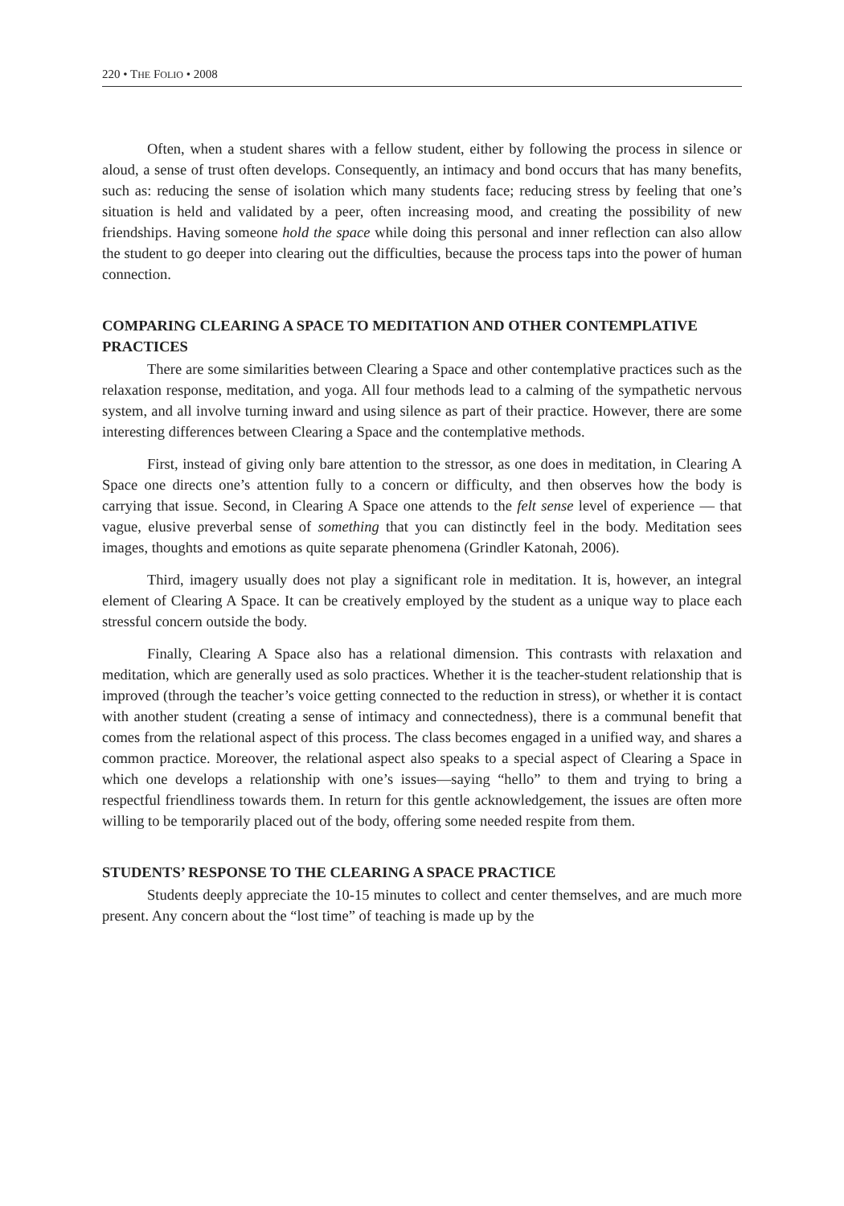220 • THE FOLIO • 2008
Often, when a student shares with a fellow student, either by following the process in silence or aloud, a sense of trust often develops. Consequently, an intimacy and bond occurs that has many benefits, such as: reducing the sense of isolation which many students face; reducing stress by feeling that one’s situation is held and validated by a peer, often increasing mood, and creating the possibility of new friendships. Having someone hold the space while doing this personal and inner reflection can also allow the student to go deeper into clearing out the difficulties, because the process taps into the power of human connection.
COMPARING CLEARING A SPACE TO MEDITATION AND OTHER CONTEMPLATIVE PRACTICES
There are some similarities between Clearing a Space and other contemplative practices such as the relaxation response, meditation, and yoga. All four methods lead to a calming of the sympathetic nervous system, and all involve turning inward and using silence as part of their practice. However, there are some interesting differences between Clearing a Space and the contemplative methods.
First, instead of giving only bare attention to the stressor, as one does in meditation, in Clearing A Space one directs one’s attention fully to a concern or difficulty, and then observes how the body is carrying that issue. Second, in Clearing A Space one attends to the felt sense level of experience — that vague, elusive preverbal sense of something that you can distinctly feel in the body. Meditation sees images, thoughts and emotions as quite separate phenomena (Grindler Katonah, 2006).
Third, imagery usually does not play a significant role in meditation. It is, however, an integral element of Clearing A Space. It can be creatively employed by the student as a unique way to place each stressful concern outside the body.
Finally, Clearing A Space also has a relational dimension. This contrasts with relaxation and meditation, which are generally used as solo practices. Whether it is the teacher-student relationship that is improved (through the teacher’s voice getting connected to the reduction in stress), or whether it is contact with another student (creating a sense of intimacy and connectedness), there is a communal benefit that comes from the relational aspect of this process. The class becomes engaged in a unified way, and shares a common practice. Moreover, the relational aspect also speaks to a special aspect of Clearing a Space in which one develops a relationship with one’s issues—saying “hello” to them and trying to bring a respectful friendliness towards them. In return for this gentle acknowledgement, the issues are often more willing to be temporarily placed out of the body, offering some needed respite from them.
STUDENTS’ RESPONSE TO THE CLEARING A SPACE PRACTICE
Students deeply appreciate the 10-15 minutes to collect and center themselves, and are much more present. Any concern about the “lost time” of teaching is made up by the